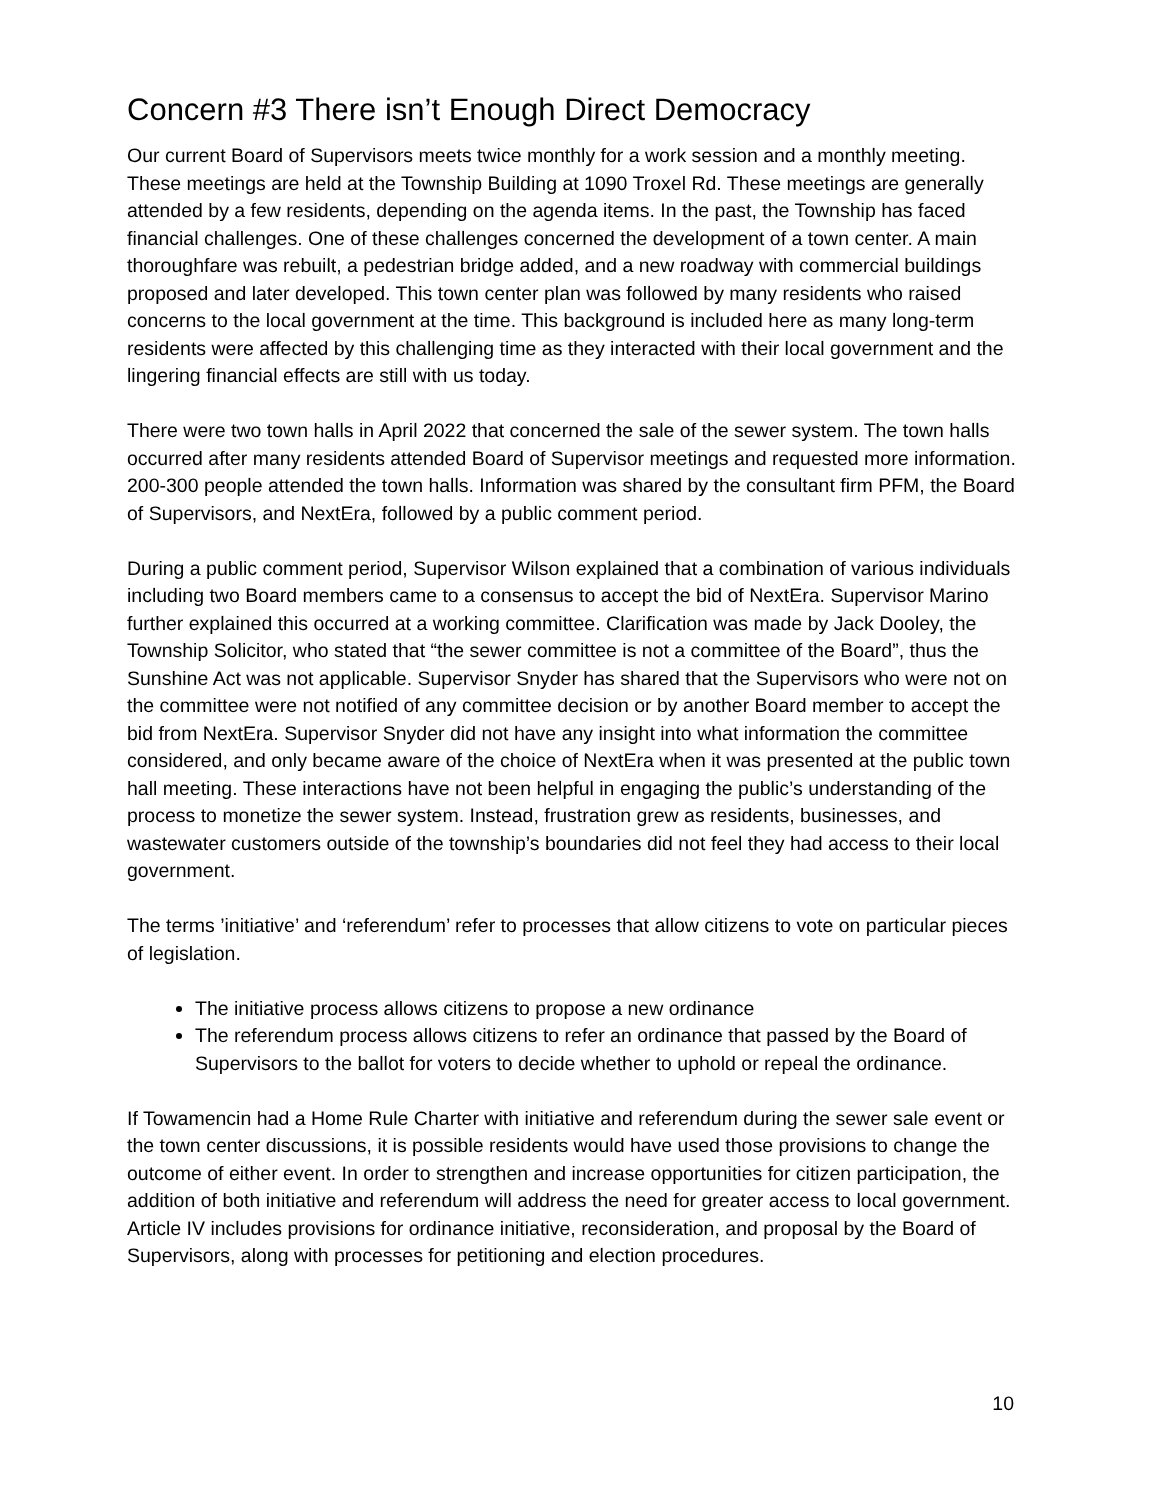Concern #3 There isn’t Enough Direct Democracy
Our current Board of Supervisors meets twice monthly for a work session and a monthly meeting. These meetings are held at the Township Building at 1090 Troxel Rd. These meetings are generally attended by a few residents, depending on the agenda items. In the past, the Township has faced financial challenges. One of these challenges concerned the development of a town center. A main thoroughfare was rebuilt, a pedestrian bridge added, and a new roadway with commercial buildings proposed and later developed. This town center plan was followed by many residents who raised concerns to the local government at the time. This background is included here as many long-term residents were affected by this challenging time as they interacted with their local government and the lingering financial effects are still with us today.
There were two town halls in April 2022 that concerned the sale of the sewer system. The town halls occurred after many residents attended Board of Supervisor meetings and requested more information. 200-300 people attended the town halls. Information was shared by the consultant firm PFM, the Board of Supervisors, and NextEra, followed by a public comment period.
During a public comment period, Supervisor Wilson explained that a combination of various individuals including two Board members came to a consensus to accept the bid of NextEra. Supervisor Marino further explained this occurred at a working committee. Clarification was made by Jack Dooley, the Township Solicitor, who stated that “the sewer committee is not a committee of the Board”, thus the Sunshine Act was not applicable. Supervisor Snyder has shared that the Supervisors who were not on the committee were not notified of any committee decision or by another Board member to accept the bid from NextEra. Supervisor Snyder did not have any insight into what information the committee considered, and only became aware of the choice of NextEra when it was presented at the public town hall meeting. These interactions have not been helpful in engaging the public’s understanding of the process to monetize the sewer system. Instead, frustration grew as residents, businesses, and wastewater customers outside of the township’s boundaries did not feel they had access to their local government.
The terms ’initiative’ and ‘referendum’ refer to processes that allow citizens to vote on particular pieces of legislation.
The initiative process allows citizens to propose a new ordinance
The referendum process allows citizens to refer an ordinance that passed by the Board of Supervisors to the ballot for voters to decide whether to uphold or repeal the ordinance.
If Towamencin had a Home Rule Charter with initiative and referendum during the sewer sale event or the town center discussions, it is possible residents would have used those provisions to change the outcome of either event. In order to strengthen and increase opportunities for citizen participation, the addition of both initiative and referendum will address the need for greater access to local government. Article IV includes provisions for ordinance initiative, reconsideration, and proposal by the Board of Supervisors, along with processes for petitioning and election procedures.
10